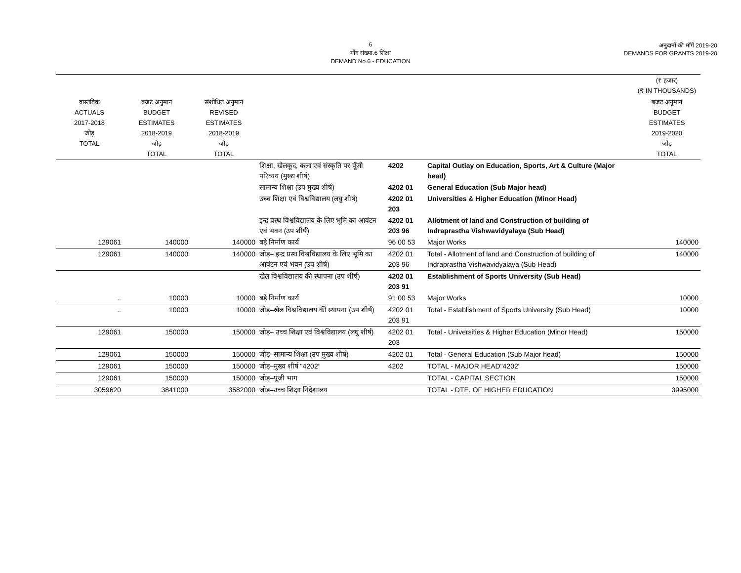6
माँग संख्या.6 शिक्षा
DEMAND No.6 - EDUCATION
अनुदानों की माँगें 2019-20
DEMANDS FOR GRANTS 2019-20
| | | | | | | (₹ हजार) (₹ IN THOUSANDS) |
| --- | --- | --- | --- | --- | --- | --- |
| वास्तविक ACTUALS 2017-2018 जोड़ TOTAL | बजट अनुमान BUDGET ESTIMATES 2018-2019 जोड़ TOTAL | संशोधित अनुमान REVISED ESTIMATES 2018-2019 जोड़ TOTAL | | | | बजट अनुमान BUDGET ESTIMATES 2019-2020 जोड़ TOTAL |
| | | | शिक्षा, खेलकूद, कला एवं संस्कृति पर पूँजी परिव्यय (मुख्य शीर्ष) | 4202 | Capital Outlay on Education, Sports, Art & Culture (Major head) | |
| | | | सामान्य शिक्षा (उप मुख्य शीर्ष) | 4202 01 | General Education (Sub Major head) | |
| | | | उच्च शिक्षा एवं विश्वविद्यालय (लघु शीर्ष) | 4202 01 203 | Universities & Higher Education (Minor Head) | |
| | | | इन्द्र प्रस्थ विश्वविद्यालय के लिए भूमि का आवंटन एवं भवन (उप शीर्ष) | 4202 01 203 96 | Allotment of land and Construction of building of Indraprastha Vishwavidyalaya (Sub Head) | |
| 129061 | 140000 | 140000 | बड़े निर्माण कार्य | 96 00 53 | Major Works | 140000 |
| 129061 | 140000 | 140000 | जोड़– इन्द्र प्रस्थ विश्वविद्यालय के लिए भूमि का आवंटन एवं भवन (उप शीर्ष) | 4202 01 203 96 | Total - Allotment of land and Construction of building of Indraprastha Vishwavidyalaya (Sub Head) | 140000 |
| | | | खेल विश्वविद्यालय की स्थापना (उप शीर्ष) | 4202 01 203 91 | Establishment of Sports University (Sub Head) | |
| .. | 10000 | 10000 | बड़े निर्माण कार्य | 91 00 53 | Major Works | 10000 |
| .. | 10000 | 10000 | जोड़–खेल विश्वविद्यालय की स्थापना (उप शीर्ष) | 4202 01 203 91 | Total - Establishment of Sports University (Sub Head) | 10000 |
| 129061 | 150000 | 150000 | जोड़– उच्च शिक्षा एवं विश्वविद्यालय (लघु शीर्ष) | 4202 01 203 | Total - Universities & Higher Education (Minor Head) | 150000 |
| 129061 | 150000 | 150000 | जोड़–सामान्य शिक्षा (उप मुख्य शीर्ष) | 4202 01 | Total - General Education (Sub Major head) | 150000 |
| 129061 | 150000 | 150000 | जोड़–मुख्य शीर्ष "4202" | 4202 | TOTAL - MAJOR HEAD"4202" | 150000 |
| 129061 | 150000 | 150000 | जोड़–पूंजी भाग | | TOTAL - CAPITAL SECTION | 150000 |
| 3059620 | 3841000 | 3582000 | जोड़–उच्च शिक्षा निदेशालय | | TOTAL - DTE. OF HIGHER EDUCATION | 3995000 |